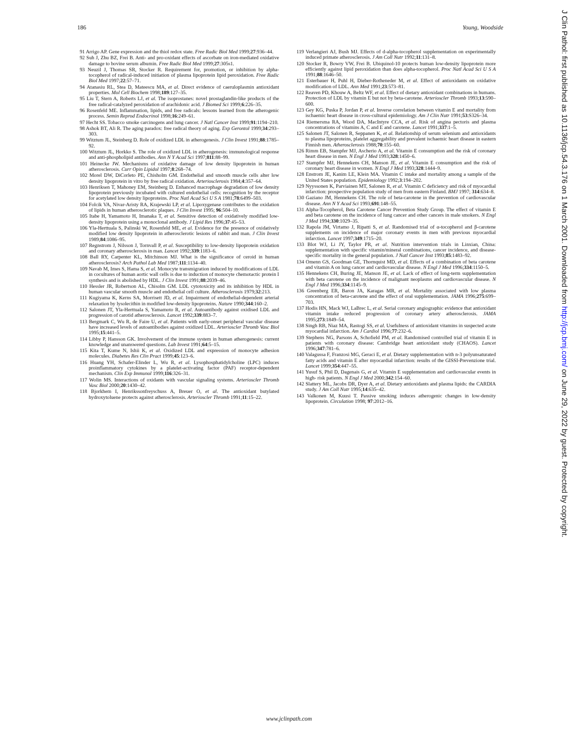186 Young, Woodside
91 Arrigo AP. Gene expression and the thiol redox state. Free Radic Biol Med 1999;27:936–44.
92 Suh J, Zhu BZ, Frei B. Anti- and pro-oxidant effects of ascorbate on iron-mediated oxidative damage to bovine serum albumin. Free Radic Biol Med 1999;27:305s1.
93 Neuzil J, Thomas SR, Stocker R. Requirement for, promotion, or inhibition by alpha-tocopherol of radical-induced initiation of plasma lipoprotein lipid peroxidation. Free Radic Biol Med 1997;22:57–71.
94 Atanasiu RL, Stea D, Mateescu MA, et al. Direct evidence of caeruloplasmin antioxidant properties. Mol Cell Biochem 1998;189:127–35.
95 Liu T, Stern A, Roberts LJ, et al. The isoprostanes: novel prostaglandin-like products of the free radical-catalyzed peroxidation of arachidonic acid. J Biomed Sci 1999;6:226–35.
96 Rosenfeld ME. Inflammation, lipids, and free radicals: lessons learned from the atherogenic process. Semin Reprod Endocrinol 1998;16:249–61.
97 Hecht SS. Tobacco smoke carcinogens and lung cancer. J Natl Cancer Inst 1999;91:1194–210.
98 Ashok BT, Ali R. The aging paradox: free radical theory of aging. Exp Gerontol 1999;34:293–303.
99 Witztum JL, Steinberg D. Role of oxidized LDL in atherogenesis. J Clin Invest 1991;88:1785–92.
100 Witztum JL, Horkko S. The role of oxidized LDL in atherogenesis: immunological response and anti-phospholipid antibodies. Ann N Y Acad Sci 1997;811:88–99.
101 Heinecke JW. Mechanisms of oxidative damage of low density lipoprotein in human atherosclerosis. Curr Opin Lipidol 1997;8:268–74.
102 Morel DW, DiCorleto PE, Chisholm GM. Endothelial and smooth muscle cells alter low density lipoprotein in vitro by free radical oxidation. Arteriosclerosis 1984;4:357–64.
103 Henriksen T, Mahoney EM, Steinberg D. Enhanced macrophage degradation of low density lipoprotein previously incubated with cultured endothelial cells: recognition by the receptor for acetylated low density lipoproteins. Proc Natl Acad Sci U S A 1981;78:6499–503.
104 Folcik VA, Nivar-Aristy RA, Krajewski LP, et al. Lipoxygenase contributes to the oxidation of lipids in human atherosclerotic plaques. J Clin Invest 1995; 96:504–10.
105 Itabe H, Yamamoto H, Imanaka T, et al. Sensitive detection of oxidatively modified low-density lipoprotein using a monoclonal antibody. J Lipid Res 1996;37:45–53.
106 Yla-Herttuala S, Palinski W, Rosenfeld ME, et al. Evidence for the presence of oxidatively modified low density lipoprotein in atherosclerotic lesions of rabbit and man. J Clin Invest 1989;84:1086–95.
107 Regnstrom J, Nilsson J, Tornvall P, et al. Susceptibility to low-density lipoprotein oxidation and coronary atherosclerosis in man. Lancet 1992;339:1183–6.
108 Ball RY, Carpenter KL, Mitchinson MJ. What is the significance of ceroid in human atherosclerosis? Arch Pathol Lab Med 1987;111:1134–40.
109 Navab M, Imes S, Hama S, et al. Monocyte transmigration induced by modifications of LDL in cocultures of human aortic wall cells is due to induction of monocyte chemotactic protein I synthesis and is abolished by HDL. J Clin Invest 1991;88:2039–46.
110 Hessler JR, Robertson AL, Chisolm GM. LDL cytotoxicity and its inhibition by HDL in human vascular smooth muscle and endothelial cell culture. Atherosclerosis 1979;32:213.
111 Kugiyama K, Kerns SA, Morrisett JD, et al. Impairment of endothelial-dependent arterial relaxation by lysolecithin in modified low-density lipoproteins. Nature 1990;344:160–2.
112 Salonen JT, Yla-Herttuala S, Yamamoto R, et al. Autoantibody against oxidised LDL and progression of carotid atherosclerosis. Lancet 1992;339:883–7.
113 Bergmark C, Wu R, de Faire U, et al. Patients with early-onset peripheral vascular disease have increased levels of autoantibodies against oxidized LDL. Arterioscler Thromb Vasc Biol 1995;15:441–5.
114 Libby P, Hansson GK. Involvement of the immune system in human atherogenesis: current knowledge and unanswered questions. Lab Invest 1991;64:5–15.
115 Kita T, Kume N, Ishii K, et al. Oxidized LDL and expression of monocyte adhesion molecules. Diabetes Res Clin Pract 1999;45:123–6.
116 Huang YH, Schafer-Elinder L, Wu R, et al. Lysophosphatidylcholine (LPC) induces proinflammatory cytokines by a platelet-activating factor (PAF) receptor-dependent mechanism. Clin Exp Immunol 1999;116:326–31.
117 Wolin MS. Interactions of oxidants with vascular signaling systems. Arterioscler Thromb Vasc Biol 2000;20:1430–42.
118 Bjorkhem I, Henrikssonfreyschuss A, Breuer O, et al. The antioxidant butylated hydroxytoluene protects against atherosclerosis. Arterioscler Thromb 1991;11:15–22.
119 Verlangieri AJ, Bush MJ. Effects of d-alpha-tocopherol supplementation on experimentally induced primate atherosclerosis. J Am Coll Nutr 1992;11:131–8.
120 Stocker R, Bowry VW, Frei B. Ubiquinol-10 protects human low-density lipoprotein more efficiently against lipid peroxidation than does alpha-tocopherol. Proc Natl Acad Sci U S A 1991;88:1646–50.
121 Esterbauer H, Puhl H, Dieber-Rotheneder M, et al. Effect of antioxidants on oxidative modification of LDL. Ann Med 1991;23:573–81.
122 Reaven PD, Khouw A, Beltz WF, et al. Effect of dietary antioxidant combinations in humans. Protection of LDL by vitamin E but not by beta-carotene. Arterioscler Thromb 1993;13:590–600.
123 Gey KG, Puska P, Jordan P, et al. Inverse correlation between vitamin E and mortality from ischaemic heart disease in cross-cultural epidemiology. Am J Clin Nutr 1991;53:S326–34.
124 Riemersma RA, Wood DA, MacIntyre CCA, et al. Risk of angina pectoris and plasma concentrations of vitamins A, C and E and carotene. Lancet 1991;337:1–5.
125 Salonen JT, Salonen R, Seppanen K, et al. Relationship of serum selenium and antioxidants to plasma lipoproteins, platelet aggregability and prevalent ischaemic heart disease in eastern Finnish men. Atherosclerosis 1988;70:155–60.
126 Rimm EB, Stampfer MJ, Ascherio A, et al. Vitamin E consumption and the risk of coronary heart disease in men. N Engl J Med 1993;328:1450–6.
127 Stampfer MJ, Hennekens CH, Manson JE, et al. Vitamin E consumption and the risk of coronary heart disease in women. N Engl J Med 1993;328:1444–9.
128 Enstrom JE, Kanim LE, Klein MA. Vitamin C intake and mortality among a sample of the United States population. Epidemiology 1992;3:194–202.
129 Nyyssonen K, Parviainen MT, Salonen R, et al. Vitamin C deficiency and risk of myocardial infarction: prospective population study of men from eastern Finland. BMJ 1997; 314:634–8.
130 Gaziano JM, Hennekens CH. The role of beta-carotene in the prevention of cardiovascular disease. Ann N Y Acad Sci 1993;691:148–55.
131 Alpha-Tocopherol, Beta Carotene Cancer Prevention Study Group. The effect of vitamin E and beta carotene on the incidence of lung cancer and other cancers in male smokers. N Engl J Med 1994;330:1029–35.
132 Rapola JM, Virtamo J, Ripatti S, et al. Randomised trial of α-tocopherol and β-carotene supplements on incidence of major coronary events in men with previous myocardial infarction. Lancet 1997;349:1715–20.
133 Blot WJ, Li JY, Taylor PR, et al. Nutrition intervention trials in Linxian, China: supplementation with specific vitamin/mineral combinations, cancer incidence, and disease-specific mortality in the general population. J Natl Cancer Inst 1993;85:1483–92.
134 Omenn GS, Goodman GE, Thornquist MD, et al. Effects of a combination of beta carotene and vitamin A on lung cancer and cardiovascular disease. N Engl J Med 1996;334:1150–5.
135 Hennekens CH, Buring JE, Manson JE, et al. Lack of effect of long-term supplementation with beta carotene on the incidence of malignant neoplasms and cardiovascular disease. N Engl J Med 1996;334:1145–9.
136 Greenberg ER, Baron JA, Karagas MR, et al. Mortality associated with low plasma concentration of beta-carotene and the effect of oral supplementation. JAMA 1996;275:699–703.
137 Hodis HN, Mack WJ, LaBrec L, et al. Serial coronary angiographic evidence that antioxidant vitamin intake reduced progression of coronary artery atherosclerosis. JAMA 1995;273:1849–54.
138 Singh RB, Niaz MA, Rastogi SS, et al. Usefulness of antioxidant vitamins in suspected acute myocardial infarction. Am J Cardiol 1996;77:232–6.
139 Stephens NG, Parsons A, Schofield PM, et al. Randomised controlled trial of vitamin E in patients with coronary disease: Cambridge heart antioxidant study (CHAOS). Lancet 1996;347:781–6.
140 Valagussa F, Franzosi MG, Geraci E, et al. Dietary supplementation with n-3 polyunsaturated fatty acids and vitamin E after myocardial infarction: results of the GISSI-Prevenzione trial. Lancet 1999;354:447–55.
141 Yusuf S, Phil D, Dagenais G, et al. Vitamin E supplementation and cardiovascular events in high- risk patients. N Engl J Med 2000;342:154–60.
142 Slattery ML, Jacobs DR, Dyer A, et al. Dietary antioxidants and plasma lipids: the CARDIA study. J Am Coll Nutr 1995;14:635–42.
143 Valkonen M, Kuusi T. Passive smoking induces atherogenic changes in low-density lipoprotein. Circulation 1998; 97:2012–16.
J Clin Pathol: first published as 10.1136/jcp.54.3.176 on 1 March 2001. Downloaded from http://jcp.bmj.com/ on June 29, 2022 by guest. Protected by copyright.
www.jclinpath.com